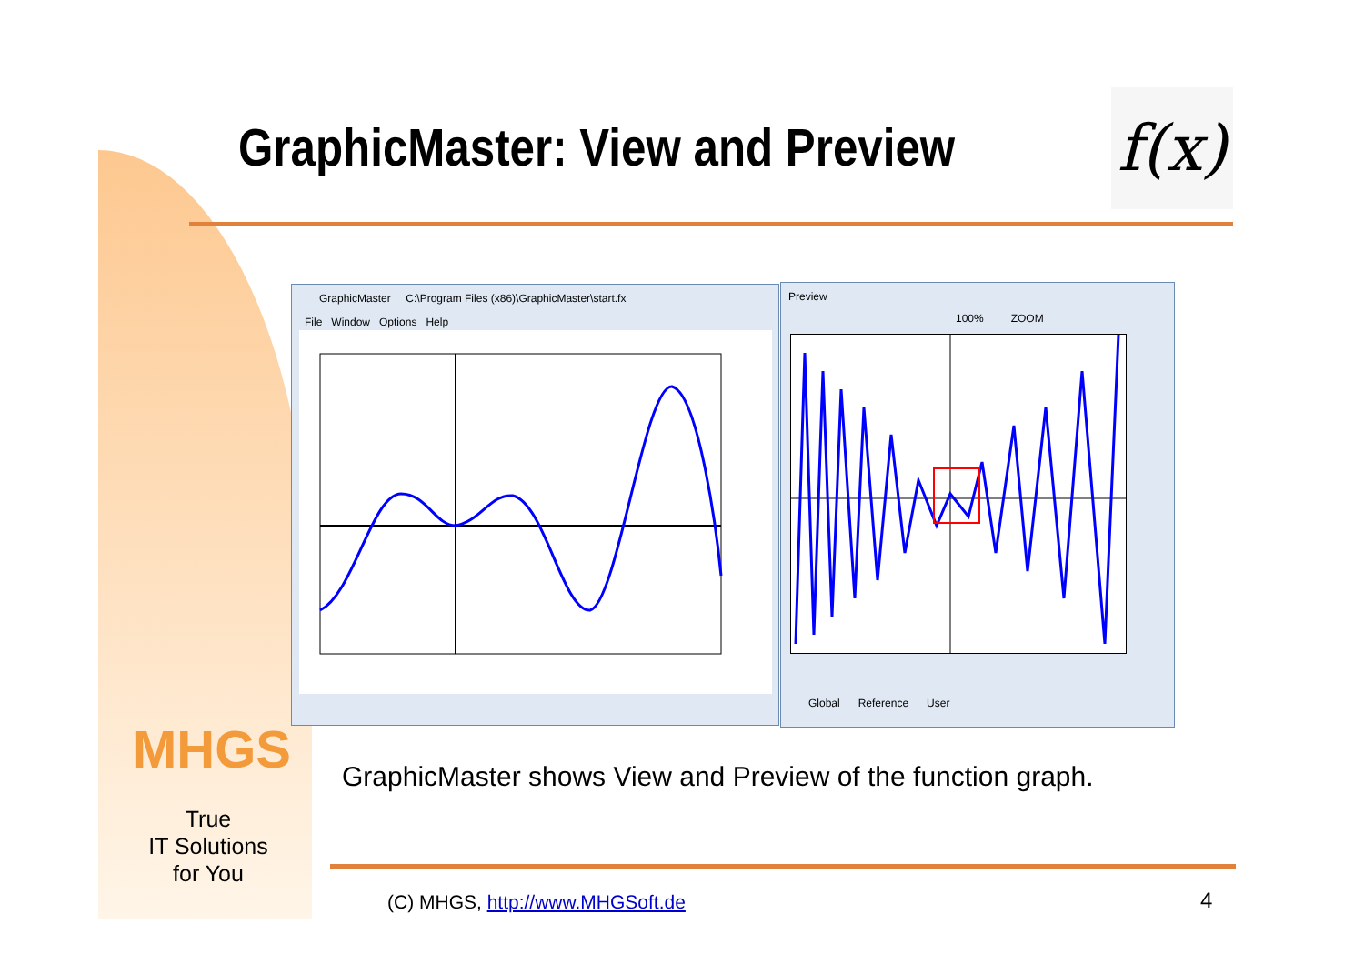GraphicMaster: View and Preview
f(x)
GraphicMaster C:\Program Files (x86)\GraphicMaster\start.fx
File Window Options Help
Preview
100% ZOOM
Global Reference User
MHGS
True
IT Solutions
for You
GraphicMaster shows View and Preview of the function graph.
(C) MHGS, http://www.MHGSoft.de
4